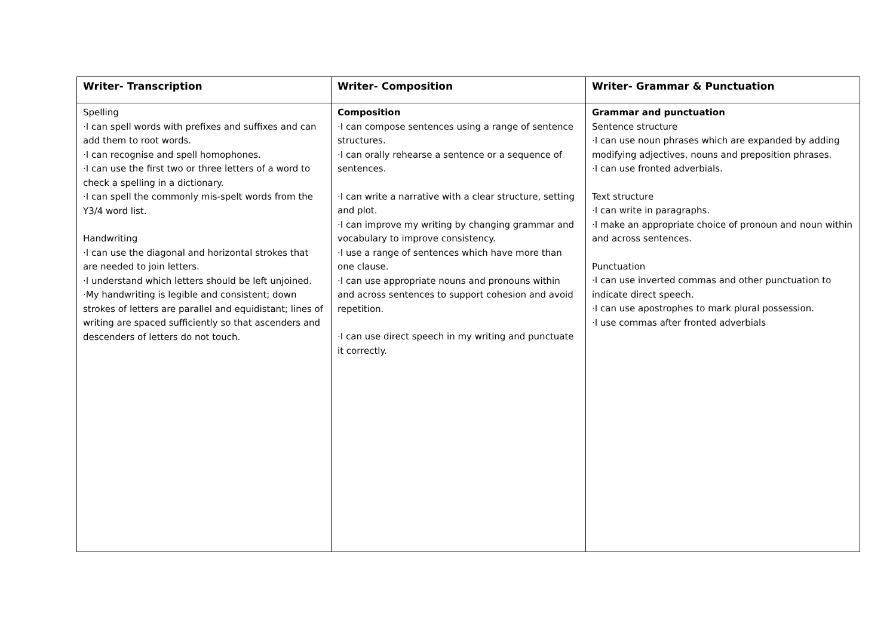| Writer- Transcription | Writer- Composition | Writer- Grammar & Punctuation |
| --- | --- | --- |
| Spelling ·I can spell words with prefixes and suffixes and can add them to root words. ·I can recognise and spell homophones. ·I can use the first two or three letters of a word to check a spelling in a dictionary. ·I can spell the commonly mis-spelt words from the Y3/4 word list. Handwriting ·I can use the diagonal and horizontal strokes that are needed to join letters. ·I understand which letters should be left unjoined. ·My handwriting is legible and consistent; down strokes of letters are parallel and equidistant; lines of writing are spaced sufficiently so that ascenders and descenders of letters do not touch. | Composition ·I can compose sentences using a range of sentence structures. ·I can orally rehearse a sentence or a sequence of sentences. ·I can write a narrative with a clear structure, setting and plot. ·I can improve my writing by changing grammar and vocabulary to improve consistency. ·I use a range of sentences which have more than one clause. ·I can use appropriate nouns and pronouns within and across sentences to support cohesion and avoid repetition. ·I can use direct speech in my writing and punctuate it correctly. | Grammar and punctuation Sentence structure ·I can use noun phrases which are expanded by adding modifying adjectives, nouns and preposition phrases. ·I can use fronted adverbials. Text structure ·I can write in paragraphs. ·I make an appropriate choice of pronoun and noun within and across sentences. Punctuation ·I can use inverted commas and other punctuation to indicate direct speech. ·I can use apostrophes to mark plural possession. ·I use commas after fronted adverbials |